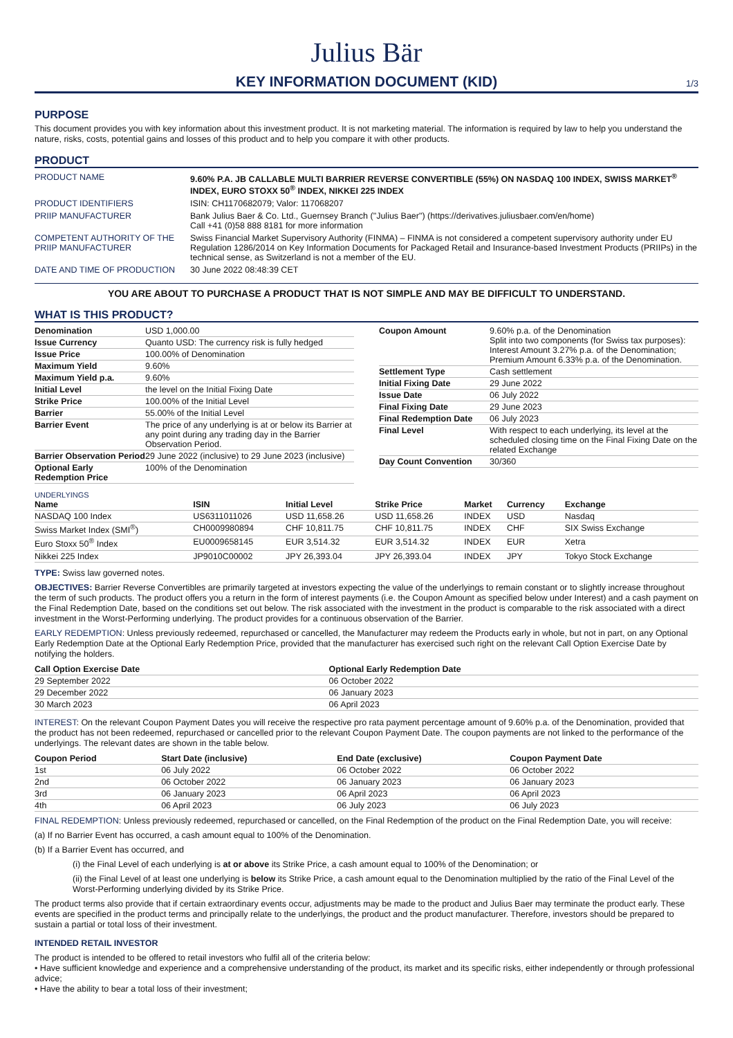Julius Bär
KEY INFORMATION DOCUMENT (KID)
1/3
PURPOSE
This document provides you with key information about this investment product. It is not marketing material. The information is required by law to help you understand the nature, risks, costs, potential gains and losses of this product and to help you compare it with other products.
PRODUCT
| PRODUCT NAME | 9.60% P.A. JB CALLABLE MULTI BARRIER REVERSE CONVERTIBLE (55%) ON NASDAQ 100 INDEX, SWISS MARKET<sup>®</sup> INDEX, EURO STOXX 50<sup>®</sup> INDEX, NIKKEI 225 INDEX |
| PRODUCT IDENTIFIERS | ISIN: CH1170682079; Valor: 117068207 |
| PRIIP MANUFACTURER | Bank Julius Baer & Co. Ltd., Guernsey Branch ("Julius Baer") (https://derivatives.juliusbaer.com/en/home) Call +41 (0)58 888 8181 for more information |
| COMPETENT AUTHORITY OF THE PRIIP MANUFACTURER | Swiss Financial Market Supervisory Authority (FINMA) – FINMA is not considered a competent supervisory authority under EU Regulation 1286/2014 on Key Information Documents for Packaged Retail and Insurance-based Investment Products (PRIIPs) in the technical sense, as Switzerland is not a member of the EU. |
| DATE AND TIME OF PRODUCTION | 30 June 2022 08:48:39 CET |
YOU ARE ABOUT TO PURCHASE A PRODUCT THAT IS NOT SIMPLE AND MAY BE DIFFICULT TO UNDERSTAND.
WHAT IS THIS PRODUCT?
| Denomination | USD 1,000.00 |
| Issue Currency | Quanto USD: The currency risk is fully hedged |
| Issue Price | 100.00% of Denomination |
| Maximum Yield | 9.60% |
| Maximum Yield p.a. | 9.60% |
| Initial Level | the level on the Initial Fixing Date |
| Strike Price | 100.00% of the Initial Level |
| Barrier | 55.00% of the Initial Level |
| Barrier Event | The price of any underlying is at or below its Barrier at any point during any trading day in the Barrier Observation Period. |
| Barrier Observation Period | 29 June 2022 (inclusive) to 29 June 2023 (inclusive) |
| Optional Early Redemption Price | 100% of the Denomination |
| Coupon Amount | 9.60% p.a. of the Denomination Split into two components (for Swiss tax purposes): Interest Amount 3.27% p.a. of the Denomination; Premium Amount 6.33% p.a. of the Denomination. |
| Settlement Type | Cash settlement |
| Initial Fixing Date | 29 June 2022 |
| Issue Date | 06 July 2022 |
| Final Fixing Date | 29 June 2023 |
| Final Redemption Date | 06 July 2023 |
| Final Level | With respect to each underlying, its level at the scheduled closing time on the Final Fixing Date on the related Exchange |
| Day Count Convention | 30/360 |
UNDERLYINGS
| Name | ISIN | Initial Level | Strike Price | Market | Currency | Exchange |
| --- | --- | --- | --- | --- | --- | --- |
| NASDAQ 100 Index | US6311011026 | USD 11,658.26 | USD 11,658.26 | INDEX | USD | Nasdaq |
| Swiss Market Index (SMI<sup>®</sup>) | CH0009980894 | CHF 10,811.75 | CHF 10,811.75 | INDEX | CHF | SIX Swiss Exchange |
| Euro Stoxx 50<sup>®</sup> Index | EU0009658145 | EUR 3,514.32 | EUR 3,514.32 | INDEX | EUR | Xetra |
| Nikkei 225 Index | JP9010C00002 | JPY 26,393.04 | JPY 26,393.04 | INDEX | JPY | Tokyo Stock Exchange |
TYPE: Swiss law governed notes.
OBJECTIVES: Barrier Reverse Convertibles are primarily targeted at investors expecting the value of the underlyings to remain constant or to slightly increase throughout the term of such products. The product offers you a return in the form of interest payments (i.e. the Coupon Amount as specified below under Interest) and a cash payment on the Final Redemption Date, based on the conditions set out below. The risk associated with the investment in the product is comparable to the risk associated with a direct investment in the Worst-Performing underlying. The product provides for a continuous observation of the Barrier.
EARLY REDEMPTION: Unless previously redeemed, repurchased or cancelled, the Manufacturer may redeem the Products early in whole, but not in part, on any Optional Early Redemption Date at the Optional Early Redemption Price, provided that the manufacturer has exercised such right on the relevant Call Option Exercise Date by notifying the holders.
| Call Option Exercise Date | Optional Early Redemption Date |
| --- | --- |
| 29 September 2022 | 06 October 2022 |
| 29 December 2022 | 06 January 2023 |
| 30 March 2023 | 06 April 2023 |
INTEREST: On the relevant Coupon Payment Dates you will receive the respective pro rata payment percentage amount of 9.60% p.a. of the Denomination, provided that the product has not been redeemed, repurchased or cancelled prior to the relevant Coupon Payment Date. The coupon payments are not linked to the performance of the underlyings. The relevant dates are shown in the table below.
| Coupon Period | Start Date (inclusive) | End Date (exclusive) | Coupon Payment Date |
| --- | --- | --- | --- |
| 1st | 06 July 2022 | 06 October 2022 | 06 October 2022 |
| 2nd | 06 October 2022 | 06 January 2023 | 06 January 2023 |
| 3rd | 06 January 2023 | 06 April 2023 | 06 April 2023 |
| 4th | 06 April 2023 | 06 July 2023 | 06 July 2023 |
FINAL REDEMPTION: Unless previously redeemed, repurchased or cancelled, on the Final Redemption of the product on the Final Redemption Date, you will receive:
(a) If no Barrier Event has occurred, a cash amount equal to 100% of the Denomination.
(b) If a Barrier Event has occurred, and
(i) the Final Level of each underlying is at or above its Strike Price, a cash amount equal to 100% of the Denomination; or
(ii) the Final Level of at least one underlying is below its Strike Price, a cash amount equal to the Denomination multiplied by the ratio of the Final Level of the Worst-Performing underlying divided by its Strike Price.
The product terms also provide that if certain extraordinary events occur, adjustments may be made to the product and Julius Baer may terminate the product early. These events are specified in the product terms and principally relate to the underlyings, the product and the product manufacturer. Therefore, investors should be prepared to sustain a partial or total loss of their investment.
INTENDED RETAIL INVESTOR
The product is intended to be offered to retail investors who fulfil all of the criteria below:
• Have sufficient knowledge and experience and a comprehensive understanding of the product, its market and its specific risks, either independently or through professional advice;
• Have the ability to bear a total loss of their investment;